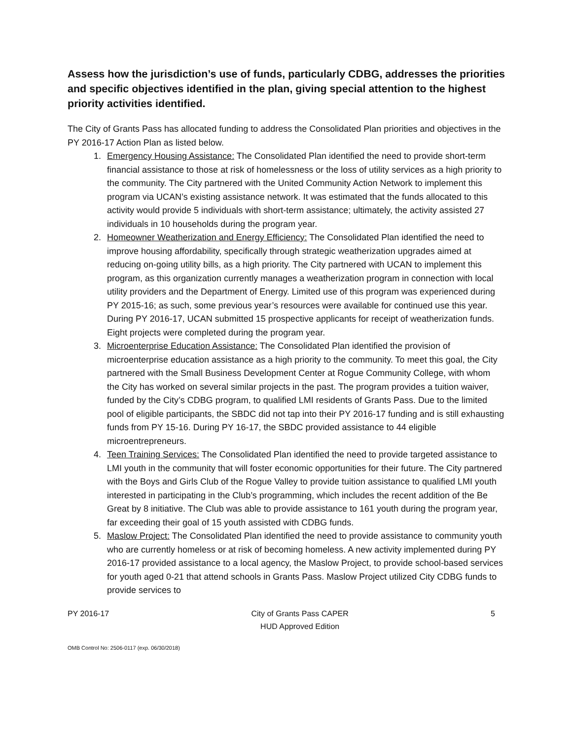Assess how the jurisdiction’s use of funds, particularly CDBG, addresses the priorities and specific objectives identified in the plan, giving special attention to the highest priority activities identified.
The City of Grants Pass has allocated funding to address the Consolidated Plan priorities and objectives in the PY 2016-17 Action Plan as listed below.
1. Emergency Housing Assistance: The Consolidated Plan identified the need to provide short-term financial assistance to those at risk of homelessness or the loss of utility services as a high priority to the community. The City partnered with the United Community Action Network to implement this program via UCAN’s existing assistance network. It was estimated that the funds allocated to this activity would provide 5 individuals with short-term assistance; ultimately, the activity assisted 27 individuals in 10 households during the program year.
2. Homeowner Weatherization and Energy Efficiency: The Consolidated Plan identified the need to improve housing affordability, specifically through strategic weatherization upgrades aimed at reducing on-going utility bills, as a high priority. The City partnered with UCAN to implement this program, as this organization currently manages a weatherization program in connection with local utility providers and the Department of Energy. Limited use of this program was experienced during PY 2015-16; as such, some previous year’s resources were available for continued use this year. During PY 2016-17, UCAN submitted 15 prospective applicants for receipt of weatherization funds. Eight projects were completed during the program year.
3. Microenterprise Education Assistance: The Consolidated Plan identified the provision of microenterprise education assistance as a high priority to the community. To meet this goal, the City partnered with the Small Business Development Center at Rogue Community College, with whom the City has worked on several similar projects in the past. The program provides a tuition waiver, funded by the City’s CDBG program, to qualified LMI residents of Grants Pass. Due to the limited pool of eligible participants, the SBDC did not tap into their PY 2016-17 funding and is still exhausting funds from PY 15-16. During PY 16-17, the SBDC provided assistance to 44 eligible microentrepreneurs.
4. Teen Training Services: The Consolidated Plan identified the need to provide targeted assistance to LMI youth in the community that will foster economic opportunities for their future. The City partnered with the Boys and Girls Club of the Rogue Valley to provide tuition assistance to qualified LMI youth interested in participating in the Club’s programming, which includes the recent addition of the Be Great by 8 initiative. The Club was able to provide assistance to 161 youth during the program year, far exceeding their goal of 15 youth assisted with CDBG funds.
5. Maslow Project: The Consolidated Plan identified the need to provide assistance to community youth who are currently homeless or at risk of becoming homeless. A new activity implemented during PY 2016-17 provided assistance to a local agency, the Maslow Project, to provide school-based services for youth aged 0-21 that attend schools in Grants Pass. Maslow Project utilized City CDBG funds to provide services to
PY 2016-17 City of Grants Pass CAPER
HUD Approved Edition
5
OMB Control No: 2506-0117 (exp. 06/30/2018)